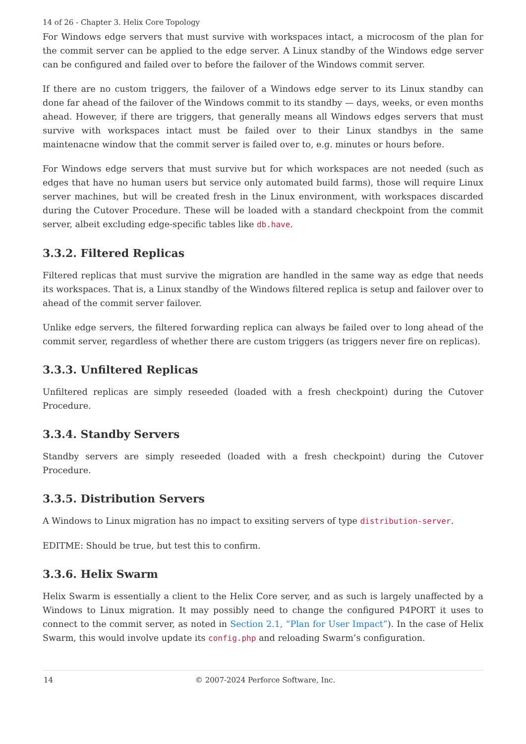14 of 26 - Chapter 3. Helix Core Topology
For Windows edge servers that must survive with workspaces intact, a microcosm of the plan for the commit server can be applied to the edge server. A Linux standby of the Windows edge server can be configured and failed over to before the failover of the Windows commit server.
If there are no custom triggers, the failover of a Windows edge server to its Linux standby can done far ahead of the failover of the Windows commit to its standby — days, weeks, or even months ahead. However, if there are triggers, that generally means all Windows edges servers that must survive with workspaces intact must be failed over to their Linux standbys in the same maintenacne window that the commit server is failed over to, e.g. minutes or hours before.
For Windows edge servers that must survive but for which workspaces are not needed (such as edges that have no human users but service only automated build farms), those will require Linux server machines, but will be created fresh in the Linux environment, with workspaces discarded during the Cutover Procedure. These will be loaded with a standard checkpoint from the commit server, albeit excluding edge-specific tables like db.have.
3.3.2. Filtered Replicas
Filtered replicas that must survive the migration are handled in the same way as edge that needs its workspaces. That is, a Linux standby of the Windows filtered replica is setup and failover over to ahead of the commit server failover.
Unlike edge servers, the filtered forwarding replica can always be failed over to long ahead of the commit server, regardless of whether there are custom triggers (as triggers never fire on replicas).
3.3.3. Unfiltered Replicas
Unfiltered replicas are simply reseeded (loaded with a fresh checkpoint) during the Cutover Procedure.
3.3.4. Standby Servers
Standby servers are simply reseeded (loaded with a fresh checkpoint) during the Cutover Procedure.
3.3.5. Distribution Servers
A Windows to Linux migration has no impact to exsiting servers of type distribution-server.
EDITME: Should be true, but test this to confirm.
3.3.6. Helix Swarm
Helix Swarm is essentially a client to the Helix Core server, and as such is largely unaffected by a Windows to Linux migration. It may possibly need to change the configured P4PORT it uses to connect to the commit server, as noted in Section 2.1, “Plan for User Impact”). In the case of Helix Swarm, this would involve update its config.php and reloading Swarm’s configuration.
14 © 2007-2024 Perforce Software, Inc.